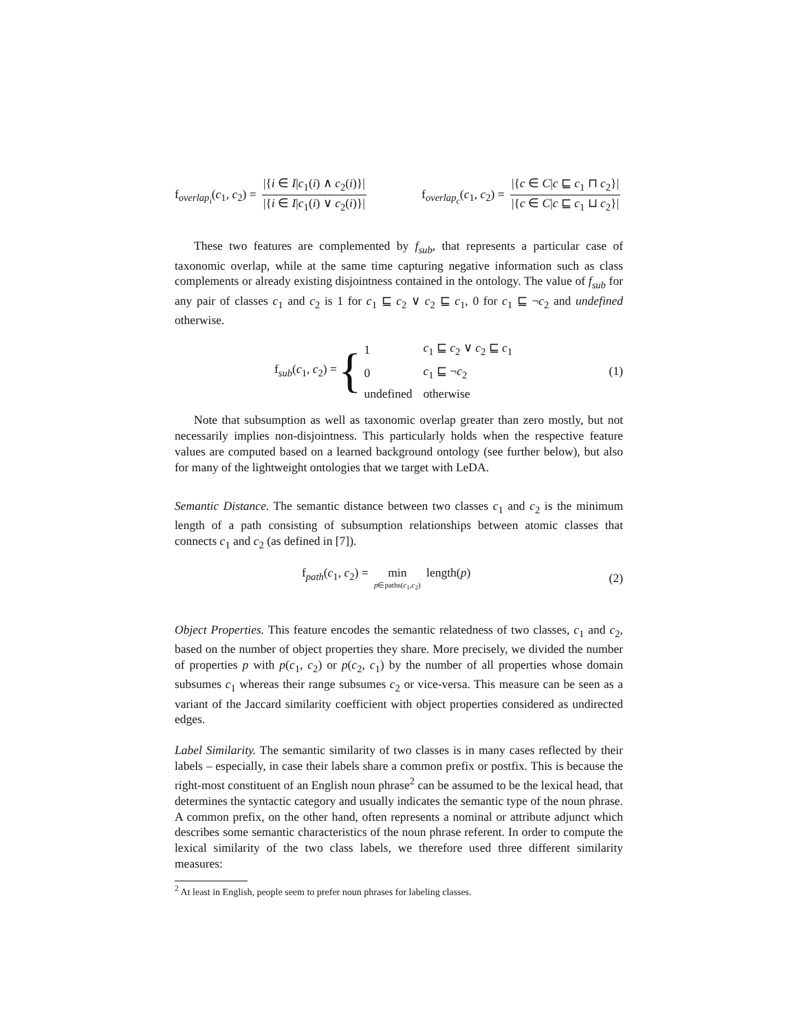f<sub>overlap<sub>i</sub></sub>(c<sub>1</sub>, c<sub>2</sub>) = |{i ∈ I|c<sub>1</sub>(i) ∧ c<sub>2</sub>(i)}| |{i ∈ I|c<sub>1</sub>(i) ∨ c<sub>2</sub>(i)}| f<sub>overlap<sub>c</sub></sub>(c<sub>1</sub>, c<sub>2</sub>) = |{c ∈ C|c ⊑ c<sub>1</sub> ⊓ c<sub>2</sub>}| |{c ∈ C|c ⊑ c<sub>1</sub> ⊔ c<sub>2</sub>}|
These two features are complemented by f<sub>sub</sub>, that represents a particular case of taxonomic overlap, while at the same time capturing negative information such as class complements or already existing disjointness contained in the ontology. The value of f<sub>sub</sub> for any pair of classes c<sub>1</sub> and c<sub>2</sub> is 1 for c<sub>1</sub> ⊑ c<sub>2</sub> ∨ c<sub>2</sub> ⊑ c<sub>1</sub>, 0 for c<sub>1</sub> ⊑ ¬c<sub>2</sub> and undefined otherwise.
f<sub>sub</sub>(c<sub>1</sub>, c<sub>2</sub>) = {
| 1 | c<sub>1</sub> ⊑ c<sub>2</sub> ∨ c<sub>2</sub> ⊑ c<sub>1</sub> |
| 0 | c<sub>1</sub> ⊑ ¬ c<sub>2</sub> |
| undefined | otherwise |
(1)
Note that subsumption as well as taxonomic overlap greater than zero mostly, but not necessarily implies non-disjointness. This particularly holds when the respective feature values are computed based on a learned background ontology (see further below), but also for many of the lightweight ontologies that we target with LeDA.
Semantic Distance. The semantic distance between two classes c<sub>1</sub> and c<sub>2</sub> is the minimum length of a path consisting of subsumption relationships between atomic classes that connects c<sub>1</sub> and c<sub>2</sub> (as defined in [7]).
f<sub>path</sub>(c<sub>1</sub>, c<sub>2</sub>) = min p∈paths(c<sub>1</sub>,c<sub>2</sub>) length(p) (2)
Object Properties. This feature encodes the semantic relatedness of two classes, c<sub>1</sub> and c<sub>2</sub>, based on the number of object properties they share. More precisely, we divided the number of properties p with p(c<sub>1</sub>, c<sub>2</sub>) or p(c<sub>2</sub>, c<sub>1</sub>) by the number of all properties whose domain subsumes c<sub>1</sub> whereas their range subsumes c<sub>2</sub> or vice-versa. This measure can be seen as a variant of the Jaccard similarity coefficient with object properties considered as undirected edges.
Label Similarity. The semantic similarity of two classes is in many cases reflected by their labels – especially, in case their labels share a common prefix or postfix. This is because the right-most constituent of an English noun phrase<sup>2</sup> can be assumed to be the lexical head, that determines the syntactic category and usually indicates the semantic type of the noun phrase. A common prefix, on the other hand, often represents a nominal or attribute adjunct which describes some semantic characteristics of the noun phrase referent. In order to compute the lexical similarity of the two class labels, we therefore used three different similarity measures:
<sup>2</sup> At least in English, people seem to prefer noun phrases for labeling classes.